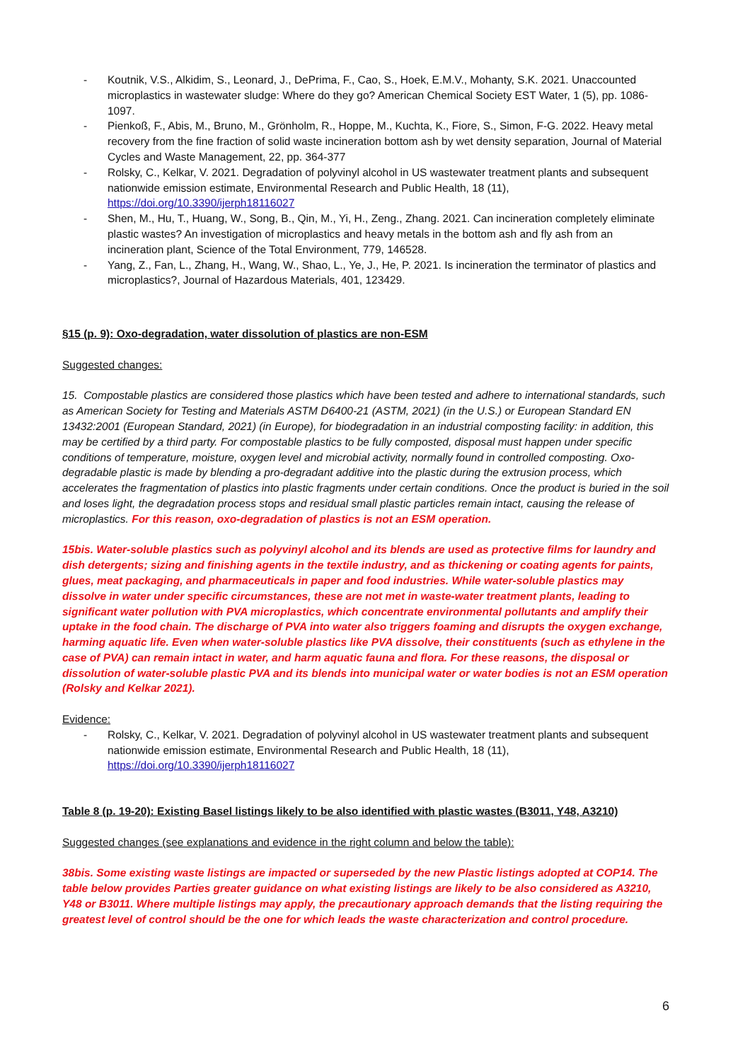- Koutnik, V.S., Alkidim, S., Leonard, J., DePrima, F., Cao, S., Hoek, E.M.V., Mohanty, S.K. 2021. Unaccounted microplastics in wastewater sludge: Where do they go? American Chemical Society EST Water, 1 (5), pp. 1086-1097.
- Pienkoß, F., Abis, M., Bruno, M., Grönholm, R., Hoppe, M., Kuchta, K., Fiore, S., Simon, F-G. 2022. Heavy metal recovery from the fine fraction of solid waste incineration bottom ash by wet density separation, Journal of Material Cycles and Waste Management, 22, pp. 364-377
- Rolsky, C., Kelkar, V. 2021. Degradation of polyvinyl alcohol in US wastewater treatment plants and subsequent nationwide emission estimate, Environmental Research and Public Health, 18 (11), https://doi.org/10.3390/ijerph18116027
- Shen, M., Hu, T., Huang, W., Song, B., Qin, M., Yi, H., Zeng., Zhang. 2021. Can incineration completely eliminate plastic wastes? An investigation of microplastics and heavy metals in the bottom ash and fly ash from an incineration plant, Science of the Total Environment, 779, 146528.
- Yang, Z., Fan, L., Zhang, H., Wang, W., Shao, L., Ye, J., He, P. 2021. Is incineration the terminator of plastics and microplastics?, Journal of Hazardous Materials, 401, 123429.
§15 (p. 9): Oxo-degradation, water dissolution of plastics are non-ESM
Suggested changes:
15. Compostable plastics are considered those plastics which have been tested and adhere to international standards, such as American Society for Testing and Materials ASTM D6400-21 (ASTM, 2021) (in the U.S.) or European Standard EN 13432:2001 (European Standard, 2021) (in Europe), for biodegradation in an industrial composting facility: in addition, this may be certified by a third party. For compostable plastics to be fully composted, disposal must happen under specific conditions of temperature, moisture, oxygen level and microbial activity, normally found in controlled composting. Oxo-degradable plastic is made by blending a pro-degradant additive into the plastic during the extrusion process, which accelerates the fragmentation of plastics into plastic fragments under certain conditions. Once the product is buried in the soil and loses light, the degradation process stops and residual small plastic particles remain intact, causing the release of microplastics. For this reason, oxo-degradation of plastics is not an ESM operation.
15bis. Water-soluble plastics such as polyvinyl alcohol and its blends are used as protective films for laundry and dish detergents; sizing and finishing agents in the textile industry, and as thickening or coating agents for paints, glues, meat packaging, and pharmaceuticals in paper and food industries. While water-soluble plastics may dissolve in water under specific circumstances, these are not met in waste-water treatment plants, leading to significant water pollution with PVA microplastics, which concentrate environmental pollutants and amplify their uptake in the food chain. The discharge of PVA into water also triggers foaming and disrupts the oxygen exchange, harming aquatic life. Even when water-soluble plastics like PVA dissolve, their constituents (such as ethylene in the case of PVA) can remain intact in water, and harm aquatic fauna and flora. For these reasons, the disposal or dissolution of water-soluble plastic PVA and its blends into municipal water or water bodies is not an ESM operation (Rolsky and Kelkar 2021).
Evidence:
- Rolsky, C., Kelkar, V. 2021. Degradation of polyvinyl alcohol in US wastewater treatment plants and subsequent nationwide emission estimate, Environmental Research and Public Health, 18 (11), https://doi.org/10.3390/ijerph18116027
Table 8 (p. 19-20): Existing Basel listings likely to be also identified with plastic wastes (B3011, Y48, A3210)
Suggested changes (see explanations and evidence in the right column and below the table):
38bis. Some existing waste listings are impacted or superseded by the new Plastic listings adopted at COP14. The table below provides Parties greater guidance on what existing listings are likely to be also considered as A3210, Y48 or B3011. Where multiple listings may apply, the precautionary approach demands that the listing requiring the greatest level of control should be the one for which leads the waste characterization and control procedure.
6